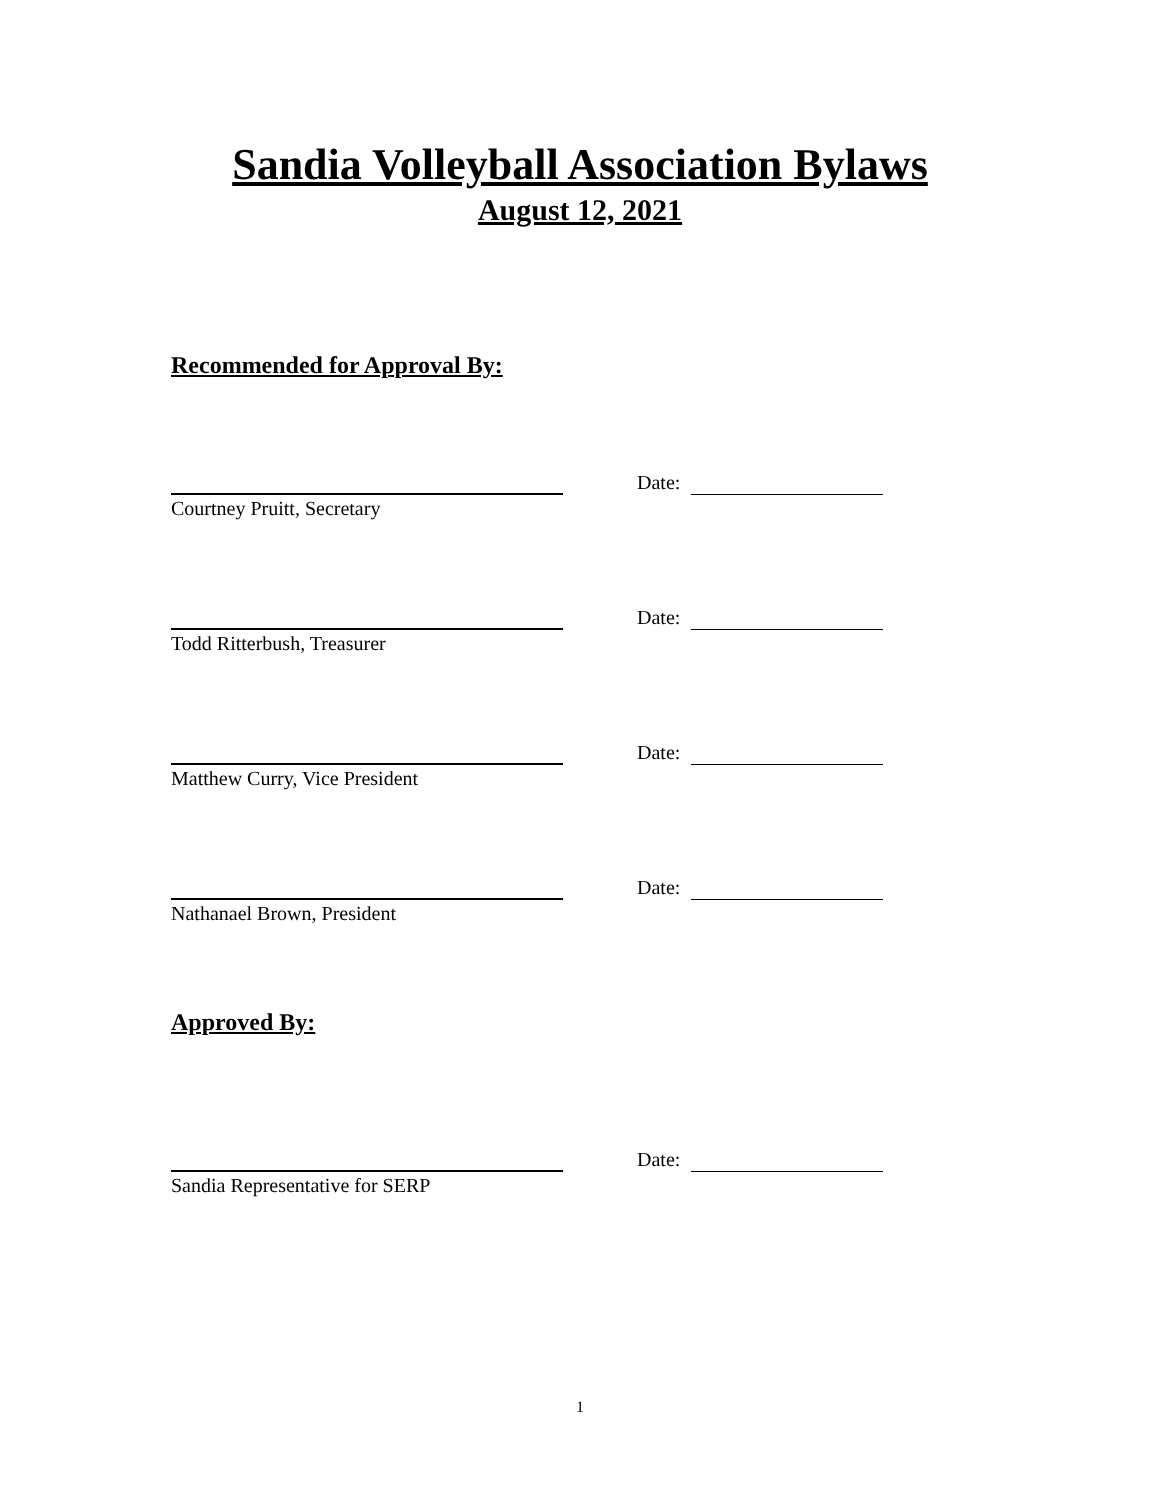Sandia Volleyball Association Bylaws
August 12, 2021
Recommended for Approval By:
Date:
Courtney Pruitt, Secretary
Date:
Todd Ritterbush, Treasurer
Date:
Matthew Curry, Vice President
Date:
Nathanael Brown, President
Approved By:
Date:
Sandia Representative for SERP
1